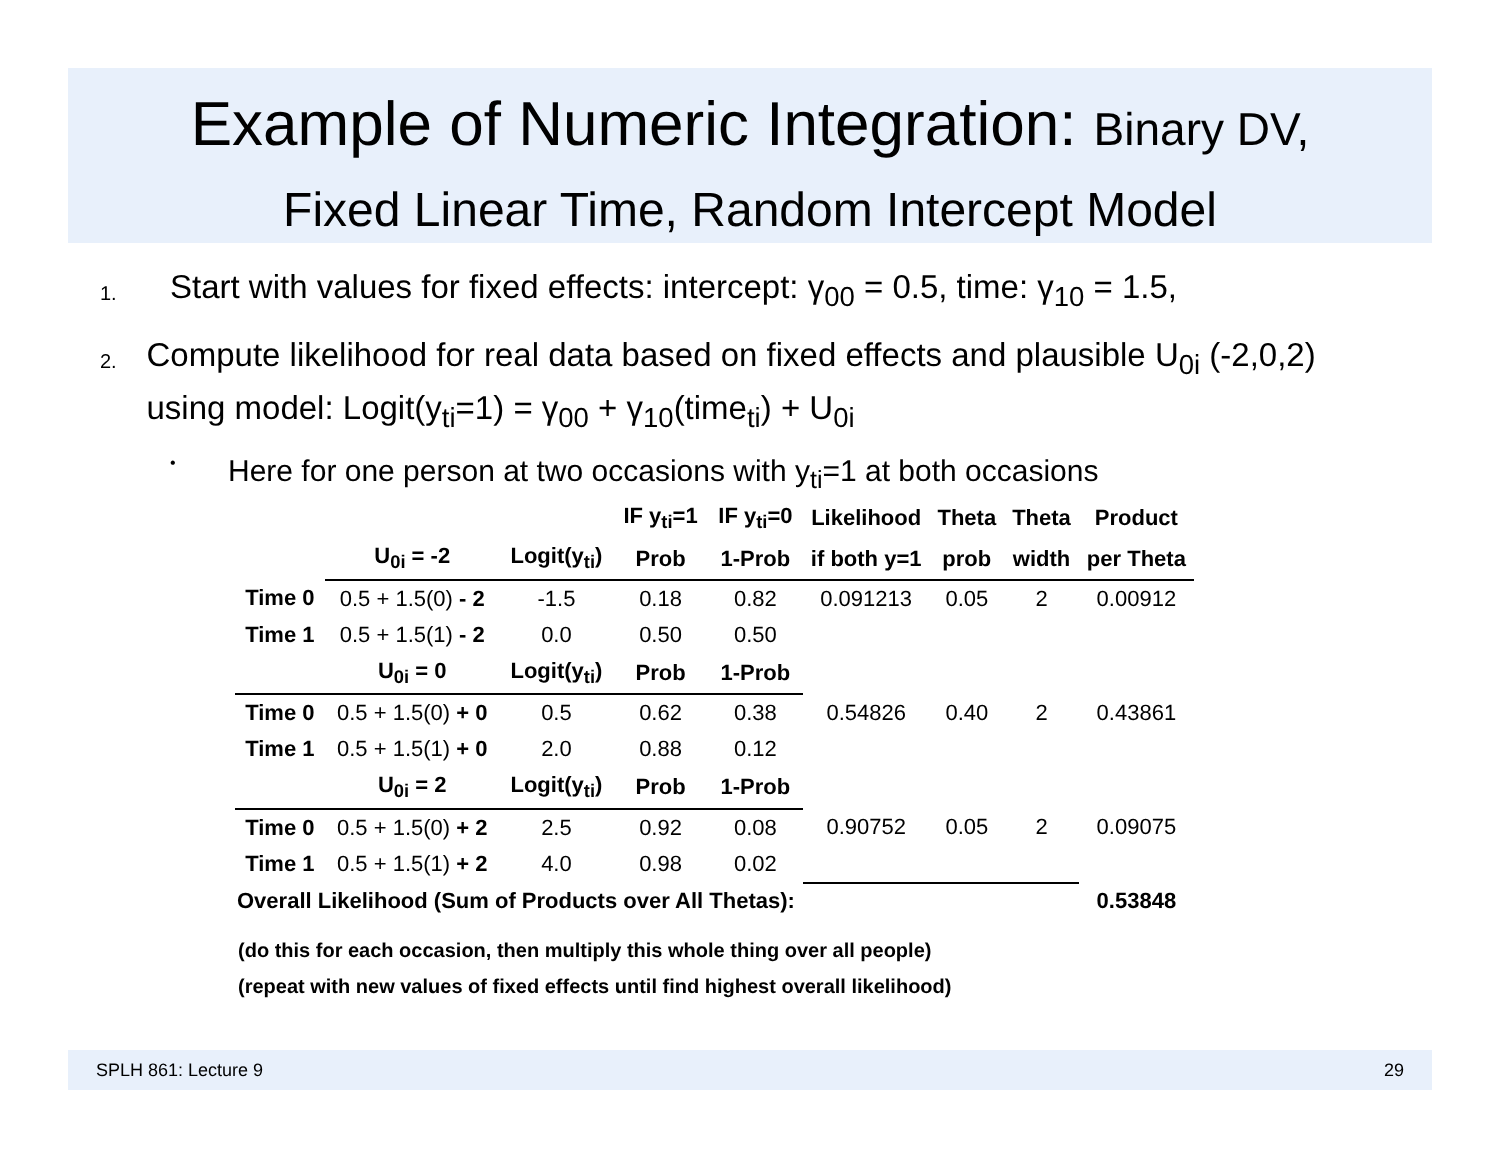Example of Numeric Integration: Binary DV,
Fixed Linear Time, Random Intercept Model
1.
Start with values for fixed effects: intercept: γ<sub>00</sub> = 0.5, time: γ<sub>10</sub> = 1.5,
2.
Compute likelihood for real data based on fixed effects and plausible U<sub>0i</sub> (-2,0,2) using model: Logit(y<sub>ti</sub>=1) = γ<sub>00</sub> + γ<sub>10</sub>(time<sub>ti</sub>) + U<sub>0i</sub>
•
Here for one person at two occasions with y<sub>ti</sub>=1 at both occasions
| | | | IF y<sub>ti</sub>=1 | IF y<sub>ti</sub>=0 | Likelihood | Theta | Theta | Product |
| --- | --- | --- | --- | --- | --- | --- | --- | --- |
| | U<sub>0i</sub> = -2 | Logit(y<sub>ti</sub>) | Prob | 1-Prob | if both y=1 | prob | width | per Theta |
| Time 0 | 0.5 + 1.5(0) - 2 | -1.5 | 0.18 | 0.82 | 0.091213 | 0.05 | 2 | 0.00912 |
| Time 1 | 0.5 + 1.5(1) - 2 | 0.0 | 0.50 | 0.50 | | | | |
| | U<sub>0i</sub> = 0 | Logit(y<sub>ti</sub>) | Prob | 1-Prob | | | | |
| Time 0 | 0.5 + 1.5(0) + 0 | 0.5 | 0.62 | 0.38 | 0.54826 | 0.40 | 2 | 0.43861 |
| Time 1 | 0.5 + 1.5(1) + 0 | 2.0 | 0.88 | 0.12 | | | | |
| | U<sub>0i</sub> = 2 | Logit(y<sub>ti</sub>) | Prob | 1-Prob | | | | |
| Time 0 | 0.5 + 1.5(0) + 2 | 2.5 | 0.92 | 0.08 | 0.90752 | 0.05 | 2 | 0.09075 |
| Time 1 | 0.5 + 1.5(1) + 2 | 4.0 | 0.98 | 0.02 | | | | |
| Overall Likelihood (Sum of Products over All Thetas): | | | | | | | | 0.53848 |
(do this for each occasion, then multiply this whole thing over all people)
(repeat with new values of fixed effects until find highest overall likelihood)
SPLH 861: Lecture 9 29